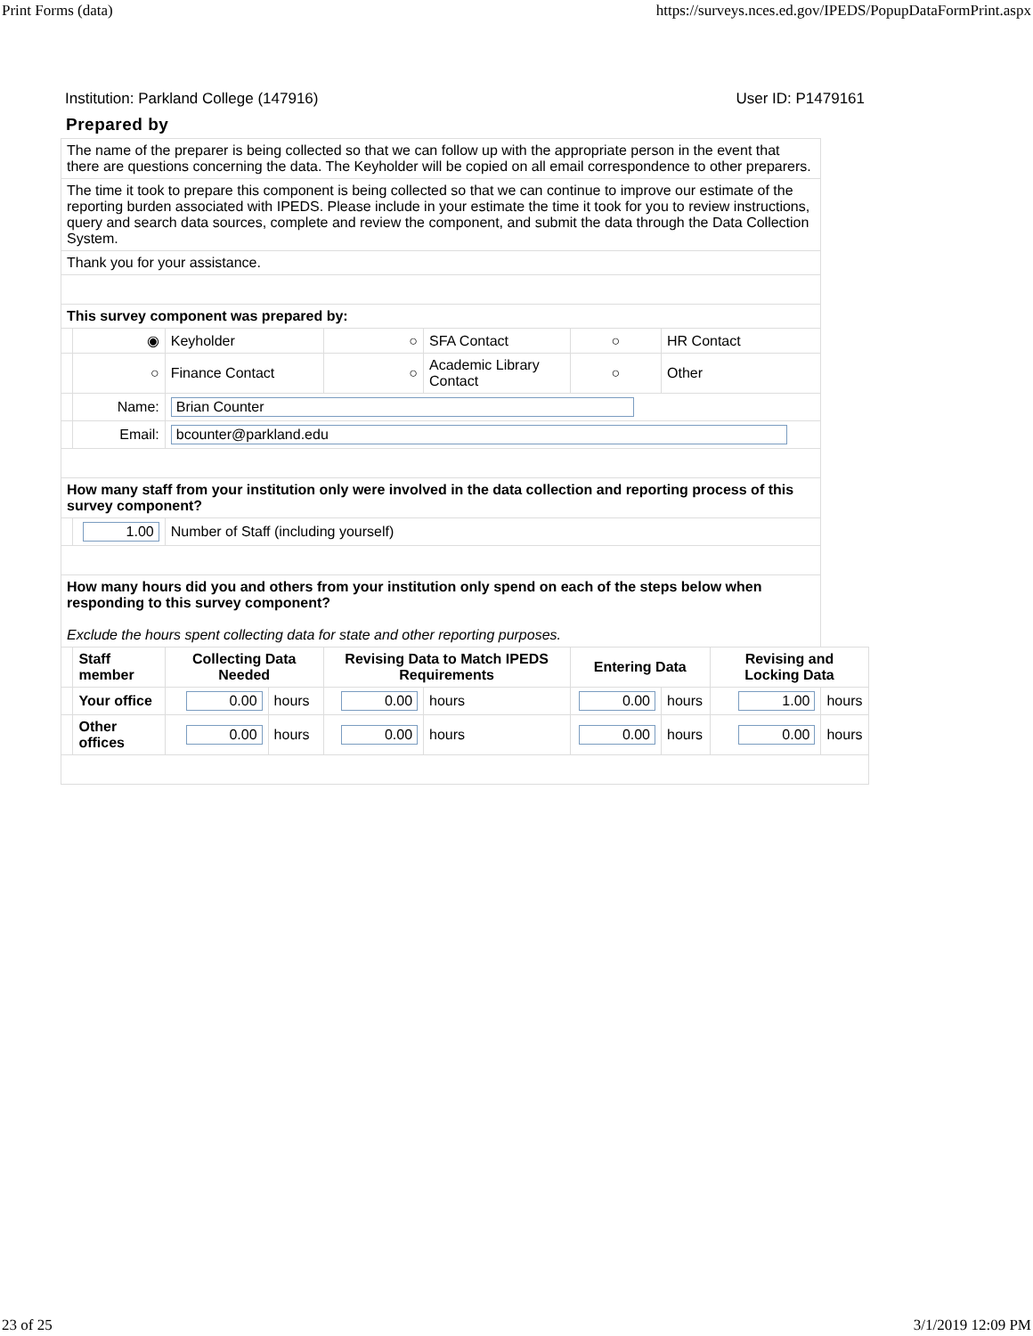Print Forms (data) https://surveys.nces.ed.gov/IPEDS/PopupDataFormPrint.aspx
Institution: Parkland College (147916) User ID: P1479161
Prepared by
| The name of the preparer is being collected so that we can follow up with the appropriate person in the event that there are questions concerning the data. The Keyholder will be copied on all email correspondence to other preparers. | | | | | | | | | |
| The time it took to prepare this component is being collected so that we can continue to improve our estimate of the reporting burden associated with IPEDS. Please include in your estimate the time it took for you to review instructions, query and search data sources, complete and review the component, and submit the data through the Data Collection System. | | | | | | | | | |
| Thank you for your assistance. | | | | | | | | | |
| This survey component was prepared by: | | | | | | | | | |
| | ◉ | Keyholder | | ○ | SFA Contact | ○ | HR Contact | | |
| | ○ | Finance Contact | | ○ | Academic Library Contact | ○ | Other | | |
| | Name: | Brian Counter | | | | | | | |
| | Email: | bcounter@parkland.edu | | | | | | | |
| How many staff from your institution only were involved in the data collection and reporting process of this survey component? | | | | | | | | | |
| | 1.00 | Number of Staff (including yourself) | | | | | | | |
| How many hours did you and others from your institution only spend on each of the steps below when responding to this survey component? Exclude the hours spent collecting data for state and other reporting purposes. | | | | | | | | | |
| | Staff member | Collecting Data Needed | | Revising Data to Match IPEDS Requirements | | Entering Data | | Revising and Locking Data | |
| | Your office | 0.00 | hours | 0.00 | hours | 0.00 | hours | 1.00 | hours |
| | Other offices | 0.00 | hours | 0.00 | hours | 0.00 | hours | 0.00 | hours |
23 of 25 3/1/2019 12:09 PM